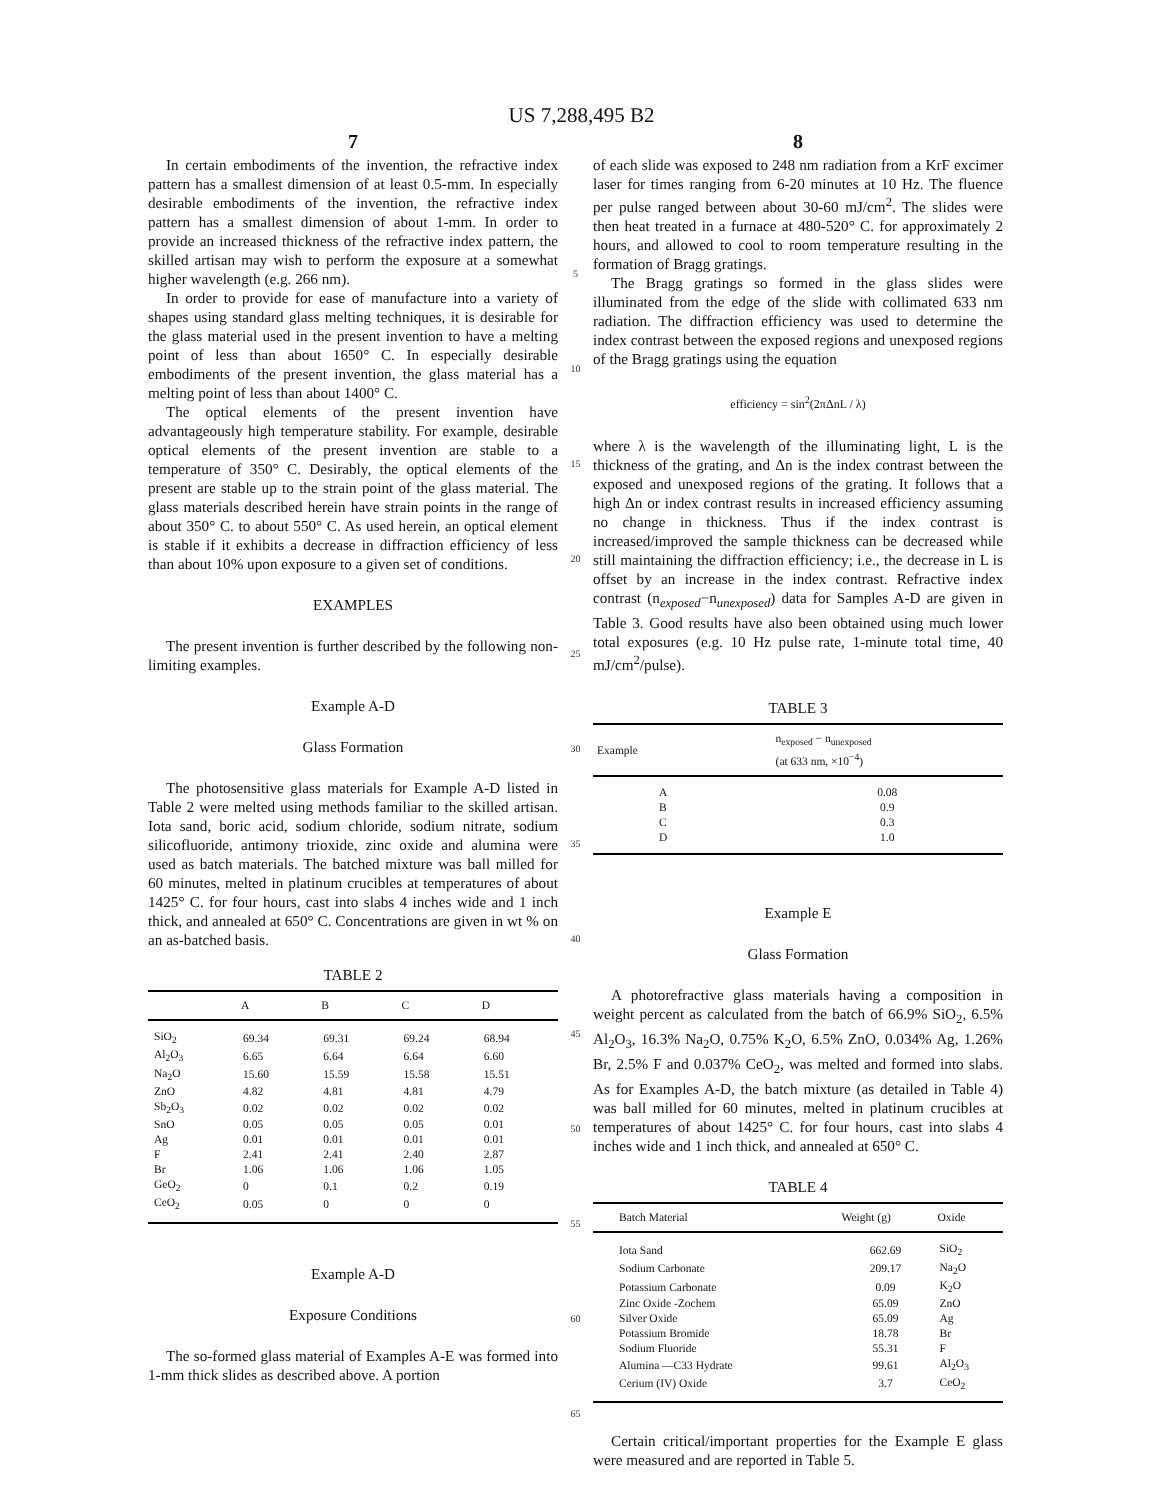US 7,288,495 B2
7
In certain embodiments of the invention, the refractive index pattern has a smallest dimension of at least 0.5-mm. In especially desirable embodiments of the invention, the refractive index pattern has a smallest dimension of about 1-mm. In order to provide an increased thickness of the refractive index pattern, the skilled artisan may wish to perform the exposure at a somewhat higher wavelength (e.g. 266 nm).
In order to provide for ease of manufacture into a variety of shapes using standard glass melting techniques, it is desirable for the glass material used in the present invention to have a melting point of less than about 1650° C. In especially desirable embodiments of the present invention, the glass material has a melting point of less than about 1400° C.
The optical elements of the present invention have advantageously high temperature stability. For example, desirable optical elements of the present invention are stable to a temperature of 350° C. Desirably, the optical elements of the present are stable up to the strain point of the glass material. The glass materials described herein have strain points in the range of about 350° C. to about 550° C. As used herein, an optical element is stable if it exhibits a decrease in diffraction efficiency of less than about 10% upon exposure to a given set of conditions.
EXAMPLES
The present invention is further described by the following non-limiting examples.
Example A-D
Glass Formation
The photosensitive glass materials for Example A-D listed in Table 2 were melted using methods familiar to the skilled artisan. Iota sand, boric acid, sodium chloride, sodium nitrate, sodium silicofluoride, antimony trioxide, zinc oxide and alumina were used as batch materials. The batched mixture was ball milled for 60 minutes, melted in platinum crucibles at temperatures of about 1425° C. for four hours, cast into slabs 4 inches wide and 1 inch thick, and annealed at 650° C. Concentrations are given in wt % on an as-batched basis.
TABLE 2
| | A | B | C | D |
| --- | --- | --- | --- | --- |
| SiO<sub>2</sub> | 69.34 | 69.31 | 69.24 | 68.94 |
| Al<sub>2</sub>O<sub>3</sub> | 6.65 | 6.64 | 6.64 | 6.60 |
| Na<sub>2</sub>O | 15.60 | 15.59 | 15.58 | 15.51 |
| ZnO | 4.82 | 4.81 | 4.81 | 4.79 |
| Sb<sub>2</sub>O<sub>3</sub> | 0.02 | 0.02 | 0.02 | 0.02 |
| SnO | 0.05 | 0.05 | 0.05 | 0.01 |
| Ag | 0.01 | 0.01 | 0.01 | 0.01 |
| F | 2.41 | 2.41 | 2.40 | 2.87 |
| Br | 1.06 | 1.06 | 1.06 | 1.05 |
| GeO<sub>2</sub> | 0 | 0.1 | 0.2 | 0.19 |
| CeO<sub>2</sub> | 0.05 | 0 | 0 | 0 |
Example A-D
Exposure Conditions
The so-formed glass material of Examples A-E was formed into 1-mm thick slides as described above. A portion
5
10
15
20
25
30
35
40
45
50
55
60
65
8
of each slide was exposed to 248 nm radiation from a KrF excimer laser for times ranging from 6-20 minutes at 10 Hz. The fluence per pulse ranged between about 30-60 mJ/cm<sup>2</sup>. The slides were then heat treated in a furnace at 480-520° C. for approximately 2 hours, and allowed to cool to room temperature resulting in the formation of Bragg gratings.
The Bragg gratings so formed in the glass slides were illuminated from the edge of the slide with collimated 633 nm radiation. The diffraction efficiency was used to determine the index contrast between the exposed regions and unexposed regions of the Bragg gratings using the equation
efficiency = sin<sup>2</sup>(2πΔnL / λ)
where λ is the wavelength of the illuminating light, L is the thickness of the grating, and Δn is the index contrast between the exposed and unexposed regions of the grating. It follows that a high Δn or index contrast results in increased efficiency assuming no change in thickness. Thus if the index contrast is increased/improved the sample thickness can be decreased while still maintaining the diffraction efficiency; i.e., the decrease in L is offset by an increase in the index contrast. Refractive index contrast (n<sub>exposed</sub>−n<sub>unexposed</sub>) data for Samples A-D are given in Table 3. Good results have also been obtained using much lower total exposures (e.g. 10 Hz pulse rate, 1-minute total time, 40 mJ/cm<sup>2</sup>/pulse).
TABLE 3
| Example | n<sub>exposed</sub> − n<sub>unexposed</sub> (at 633 nm, ×10<sup>−4</sup>) |
| --- | --- |
| A | 0.08 |
| B | 0.9 |
| C | 0.3 |
| D | 1.0 |
Example E
Glass Formation
A photorefractive glass materials having a composition in weight percent as calculated from the batch of 66.9% SiO<sub>2</sub>, 6.5% Al<sub>2</sub>O<sub>3</sub>, 16.3% Na<sub>2</sub>O, 0.75% K<sub>2</sub>O, 6.5% ZnO, 0.034% Ag, 1.26% Br, 2.5% F and 0.037% CeO<sub>2</sub>, was melted and formed into slabs. As for Examples A-D, the batch mixture (as detailed in Table 4) was ball milled for 60 minutes, melted in platinum crucibles at temperatures of about 1425° C. for four hours, cast into slabs 4 inches wide and 1 inch thick, and annealed at 650° C.
TABLE 4
| Batch Material | Weight (g) | Oxide |
| --- | --- | --- |
| Iota Sand | 662.69 | SiO<sub>2</sub> |
| Sodium Carbonate | 209.17 | Na<sub>2</sub>O |
| Potassium Carbonate | 0.09 | K<sub>2</sub>O |
| Zinc Oxide -Zochem | 65.09 | ZnO |
| Silver Oxide | 65.09 | Ag |
| Potassium Bromide | 18.78 | Br |
| Sodium Fluoride | 55.31 | F |
| Alumina —C33 Hydrate | 99.61 | Al<sub>2</sub>O<sub>3</sub> |
| Cerium (IV) Oxide | 3.7 | CeO<sub>2</sub> |
Certain critical/important properties for the Example E glass were measured and are reported in Table 5.